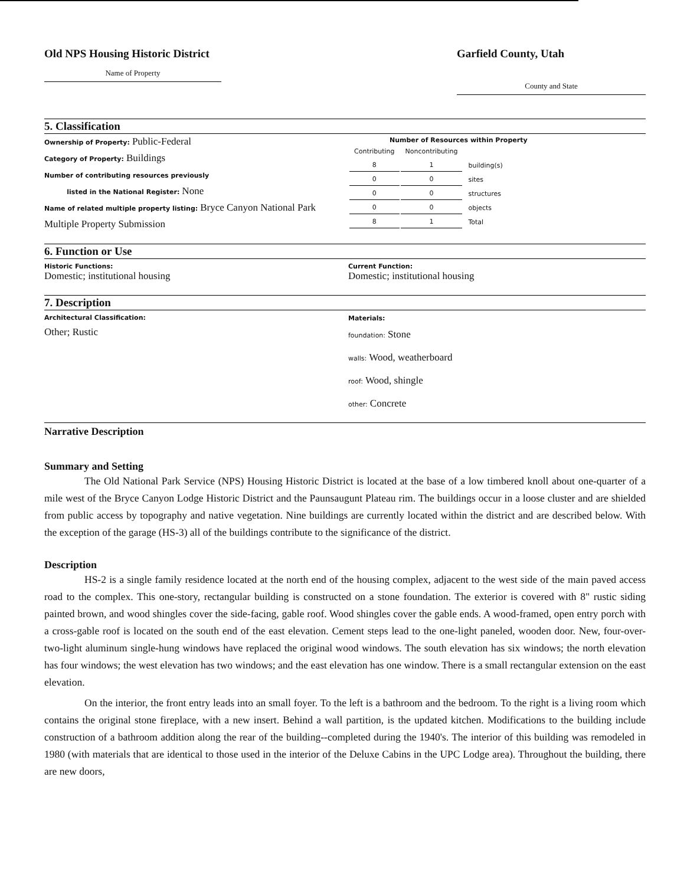Old NPS Housing Historic District
Name of Property
Garfield County, Utah
County and State
5. Classification
Ownership of Property: Public-Federal
Category of Property: Buildings
Number of contributing resources previously
listed in the National Register: None
Name of related multiple property listing: Bryce Canyon National Park Multiple Property Submission
Number of Resources within Property
| Contributing | Noncontributing | |
| 8 | 1 | building(s) |
| 0 | 0 | sites |
| 0 | 0 | structures |
| 0 | 0 | objects |
| 8 | 1 | Total |
6. Function or Use
Historic Functions:
Domestic; institutional housing
Current Function:
Domestic; institutional housing
7. Description
Architectural Classification:
Other; Rustic
Materials:
foundation: Stone
walls: Wood, weatherboard
roof: Wood, shingle
other: Concrete
Narrative Description
Summary and Setting
The Old National Park Service (NPS) Housing Historic District is located at the base of a low timbered knoll about one-quarter of a mile west of the Bryce Canyon Lodge Historic District and the Paunsaugunt Plateau rim. The buildings occur in a loose cluster and are shielded from public access by topography and native vegetation. Nine buildings are currently located within the district and are described below. With the exception of the garage (HS-3) all of the buildings contribute to the significance of the district.
Description
HS-2 is a single family residence located at the north end of the housing complex, adjacent to the west side of the main paved access road to the complex. This one-story, rectangular building is constructed on a stone foundation. The exterior is covered with 8" rustic siding painted brown, and wood shingles cover the side-facing, gable roof. Wood shingles cover the gable ends. A wood-framed, open entry porch with a cross-gable roof is located on the south end of the east elevation. Cement steps lead to the one-light paneled, wooden door. New, four-over-two-light aluminum single-hung windows have replaced the original wood windows. The south elevation has six windows; the north elevation has four windows; the west elevation has two windows; and the east elevation has one window. There is a small rectangular extension on the east elevation.
On the interior, the front entry leads into an small foyer. To the left is a bathroom and the bedroom. To the right is a living room which contains the original stone fireplace, with a new insert. Behind a wall partition, is the updated kitchen. Modifications to the building include construction of a bathroom addition along the rear of the building--completed during the 1940's. The interior of this building was remodeled in 1980 (with materials that are identical to those used in the interior of the Deluxe Cabins in the UPC Lodge area). Throughout the building, there are new doors,